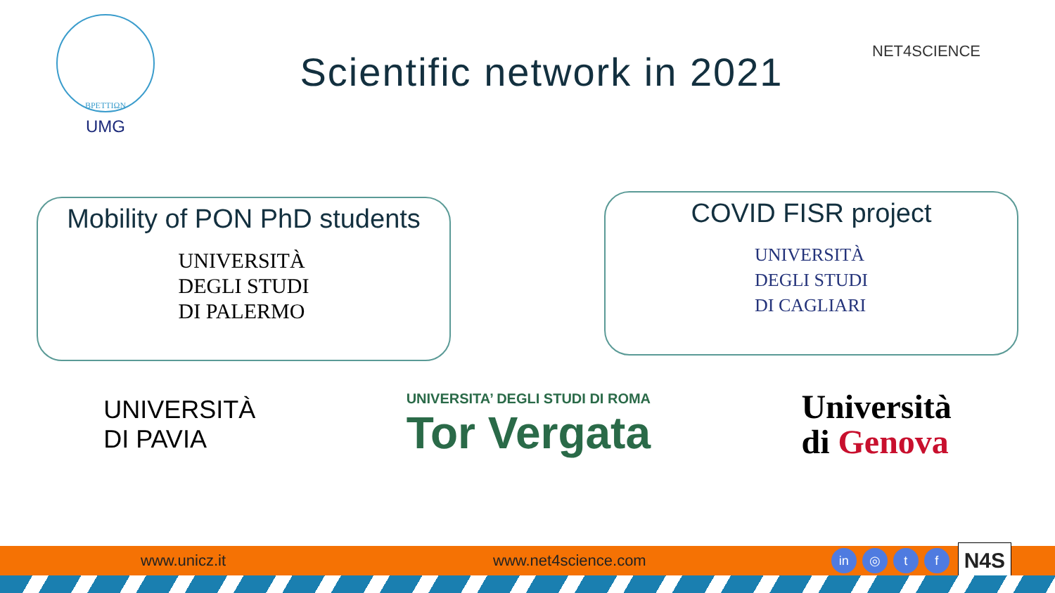ΒΡΕΤΤΙΩΝ
UMG
Scientific network in 2021
NET4SCIENCE
Mobility of PON PhD students
UNIVERSITÀ
DEGLI STUDI
DI PALERMO
COVID FISR project
UNIVERSITÀ
DEGLI STUDI
DI CAGLIARI
UNIVERSITÀ
DI PAVIA
UNIVERSITA’ DEGLI STUDI DI ROMA
Tor Vergata
Università
di Genova
www.unicz.it www.net4science.com in ◎ t f N4S